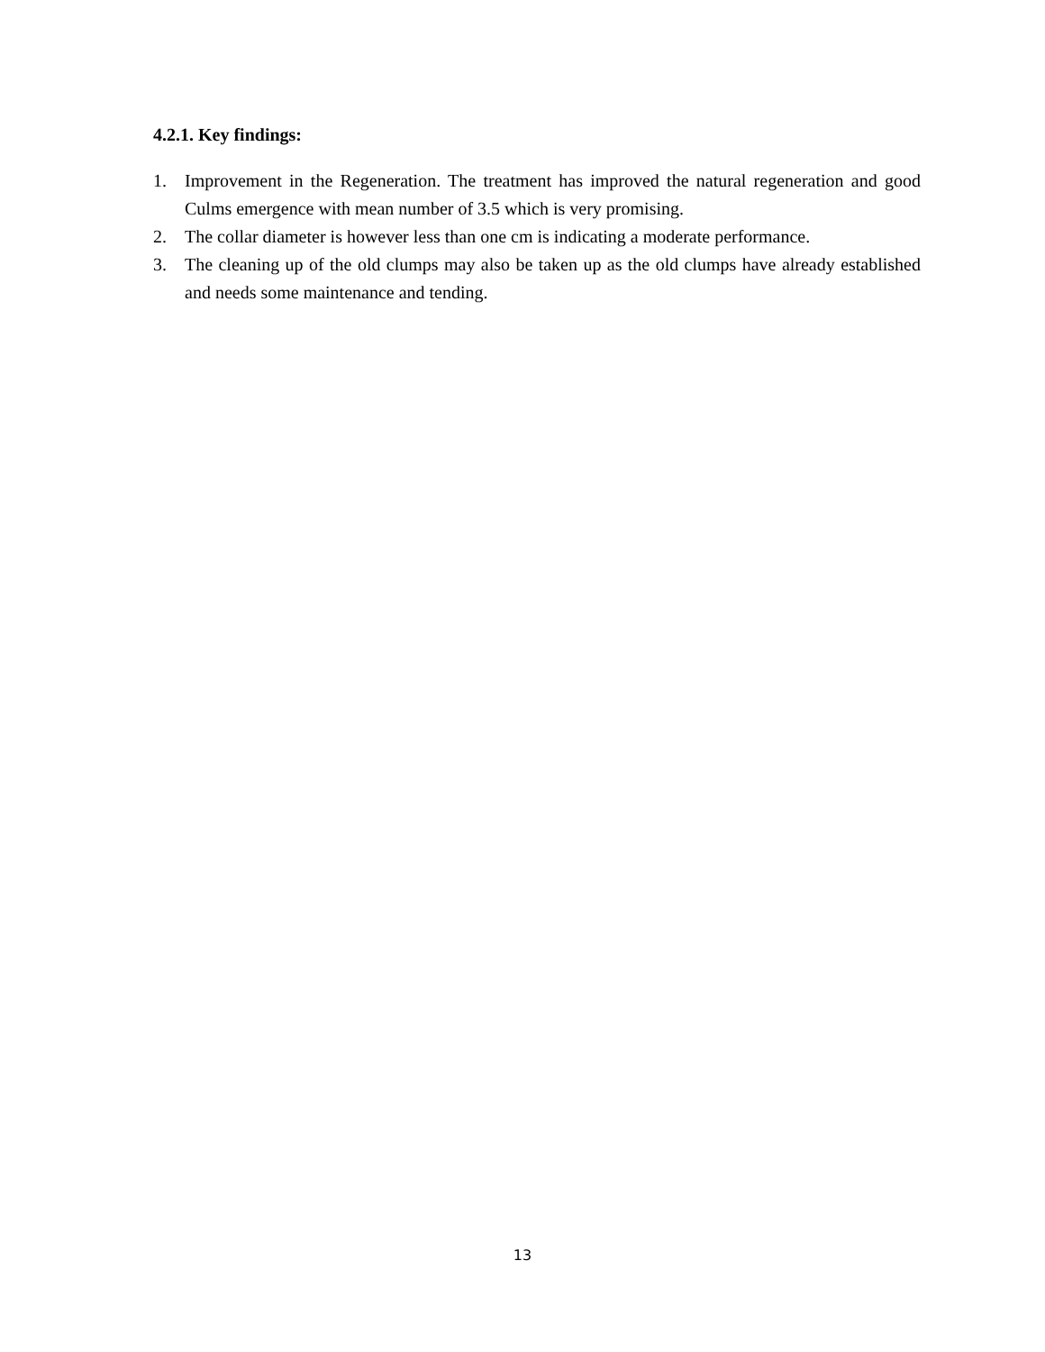4.2.1. Key findings:
1. Improvement in the Regeneration. The treatment has improved the natural regeneration and good Culms emergence with mean number of 3.5 which is very promising.
2. The collar diameter is however less than one cm is indicating a moderate performance.
3. The cleaning up of the old clumps may also be taken up as the old clumps have already established and needs some maintenance and tending.
13